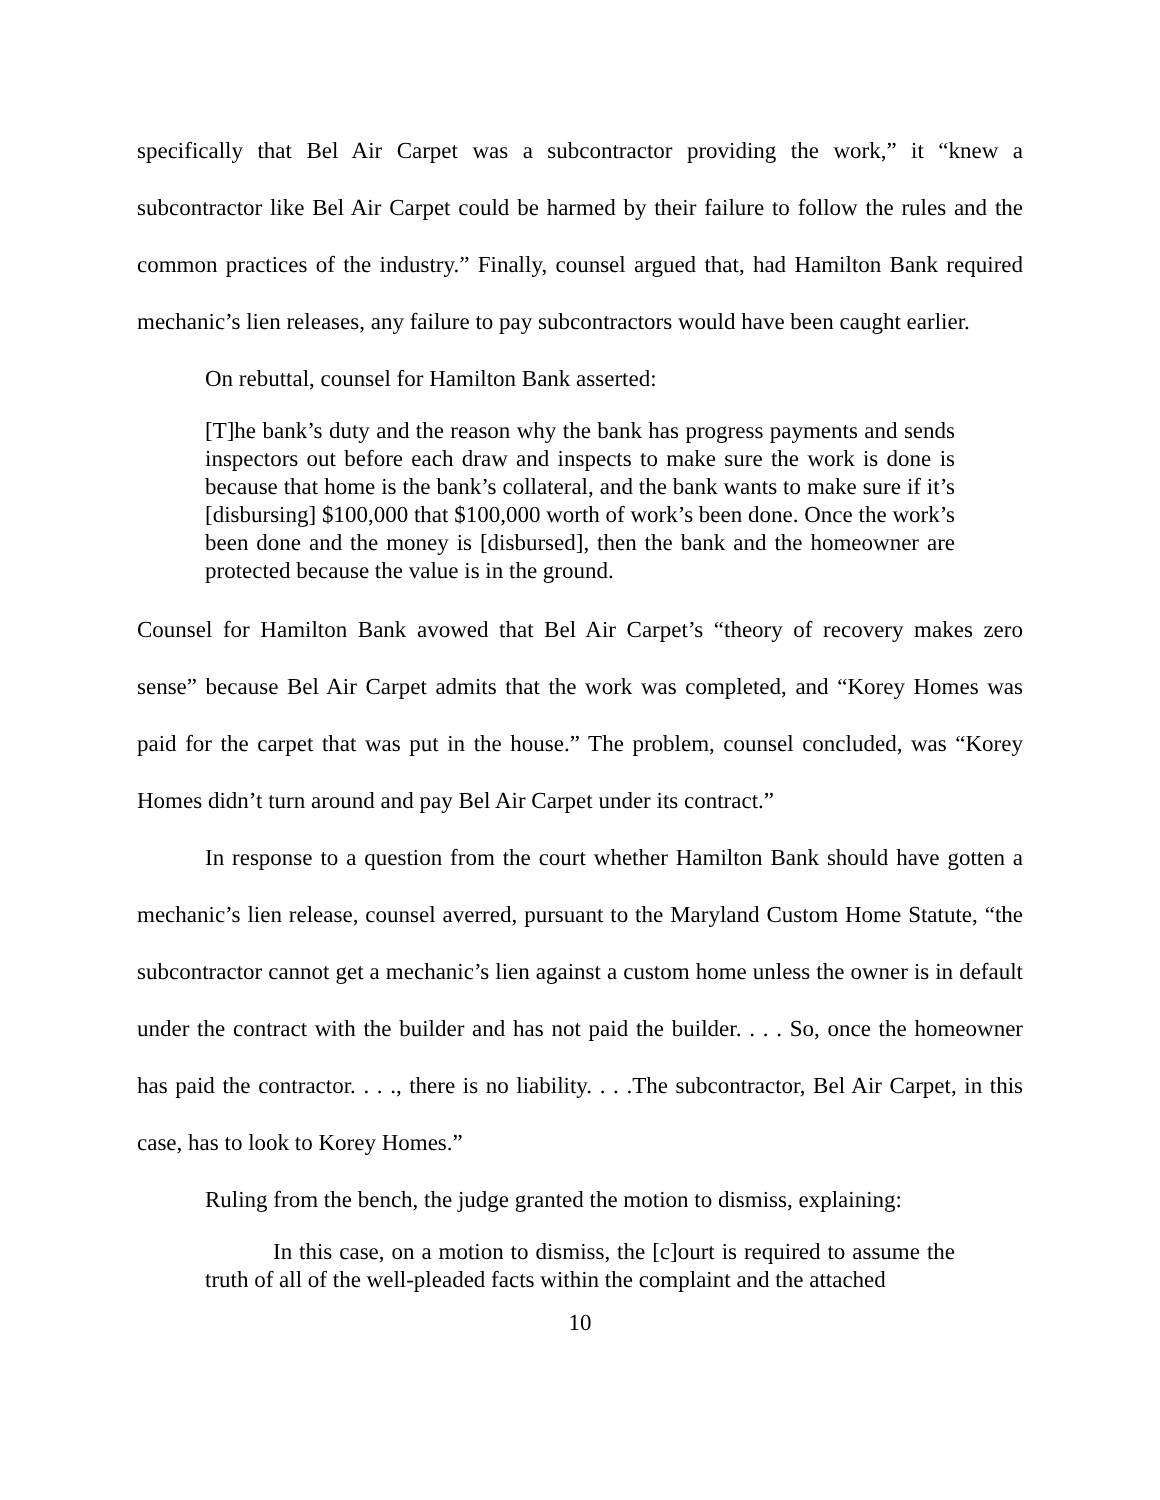specifically that Bel Air Carpet was a subcontractor providing the work,” it “knew a subcontractor like Bel Air Carpet could be harmed by their failure to follow the rules and the common practices of the industry.” Finally, counsel argued that, had Hamilton Bank required mechanic’s lien releases, any failure to pay subcontractors would have been caught earlier.
On rebuttal, counsel for Hamilton Bank asserted:
[T]he bank’s duty and the reason why the bank has progress payments and sends inspectors out before each draw and inspects to make sure the work is done is because that home is the bank’s collateral, and the bank wants to make sure if it’s [disbursing] $100,000 that $100,000 worth of work’s been done. Once the work’s been done and the money is [disbursed], then the bank and the homeowner are protected because the value is in the ground.
Counsel for Hamilton Bank avowed that Bel Air Carpet’s “theory of recovery makes zero sense” because Bel Air Carpet admits that the work was completed, and “Korey Homes was paid for the carpet that was put in the house.” The problem, counsel concluded, was “Korey Homes didn’t turn around and pay Bel Air Carpet under its contract.”
In response to a question from the court whether Hamilton Bank should have gotten a mechanic’s lien release, counsel averred, pursuant to the Maryland Custom Home Statute, “the subcontractor cannot get a mechanic’s lien against a custom home unless the owner is in default under the contract with the builder and has not paid the builder. . . . So, once the homeowner has paid the contractor. . . ., there is no liability. . . .The subcontractor, Bel Air Carpet, in this case, has to look to Korey Homes.”
Ruling from the bench, the judge granted the motion to dismiss, explaining:
In this case, on a motion to dismiss, the [c]ourt is required to assume the truth of all of the well-pleaded facts within the complaint and the attached
10